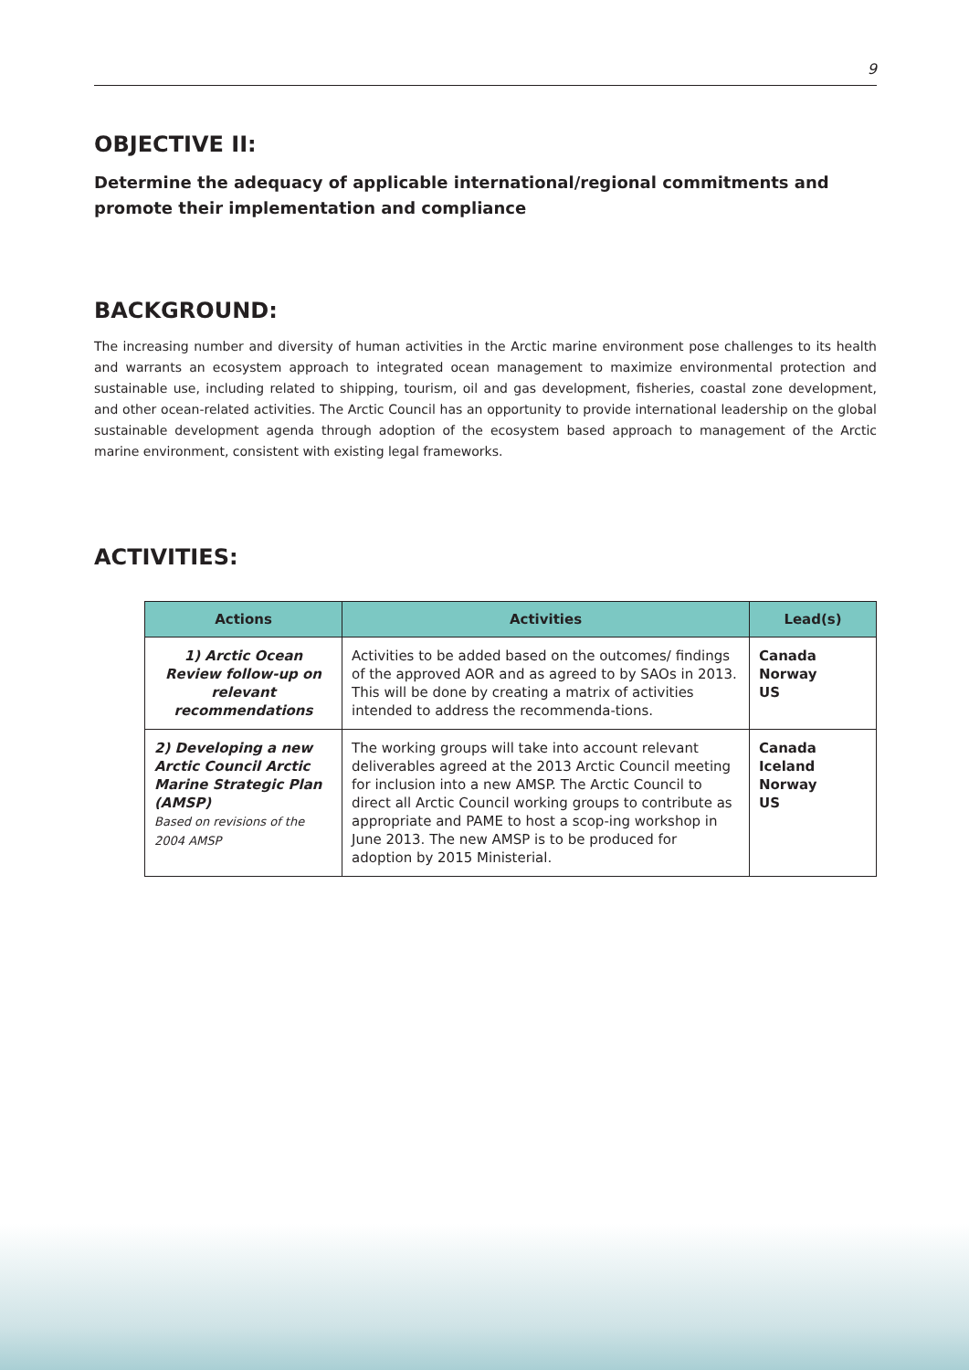9
OBJECTIVE II:
Determine the adequacy of applicable international/regional commitments and promote their implementation and compliance
BACKGROUND:
The increasing number and diversity of human activities in the Arctic marine environment pose challenges to its health and warrants an ecosystem approach to integrated ocean management to maximize environmental protection and sustainable use, including related to shipping, tourism, oil and gas development, fisheries, coastal zone development, and other ocean-related activities. The Arctic Council has an opportunity to provide international leadership on the global sustainable development agenda through adoption of the ecosystem based approach to management of the Arctic marine environment, consistent with existing legal frameworks.
ACTIVITIES:
| Actions | Activities | Lead(s) |
| --- | --- | --- |
| 1) Arctic Ocean Review follow-up on relevant recommendations | Activities to be added based on the outcomes/ findings of the approved AOR and as agreed to by SAOs in 2013. This will be done by creating a matrix of activities intended to address the recommenda-tions. | Canada Norway US |
| 2) Developing a new Arctic Council Arctic Marine Strategic Plan (AMSP) Based on revisions of the 2004 AMSP | The working groups will take into account relevant deliverables agreed at the 2013 Arctic Council meeting for inclusion into a new AMSP. The Arctic Council to direct all Arctic Council working groups to contribute as appropriate and PAME to host a scop-ing workshop in June 2013. The new AMSP is to be produced for adoption by 2015 Ministerial. | Canada Iceland Norway US |